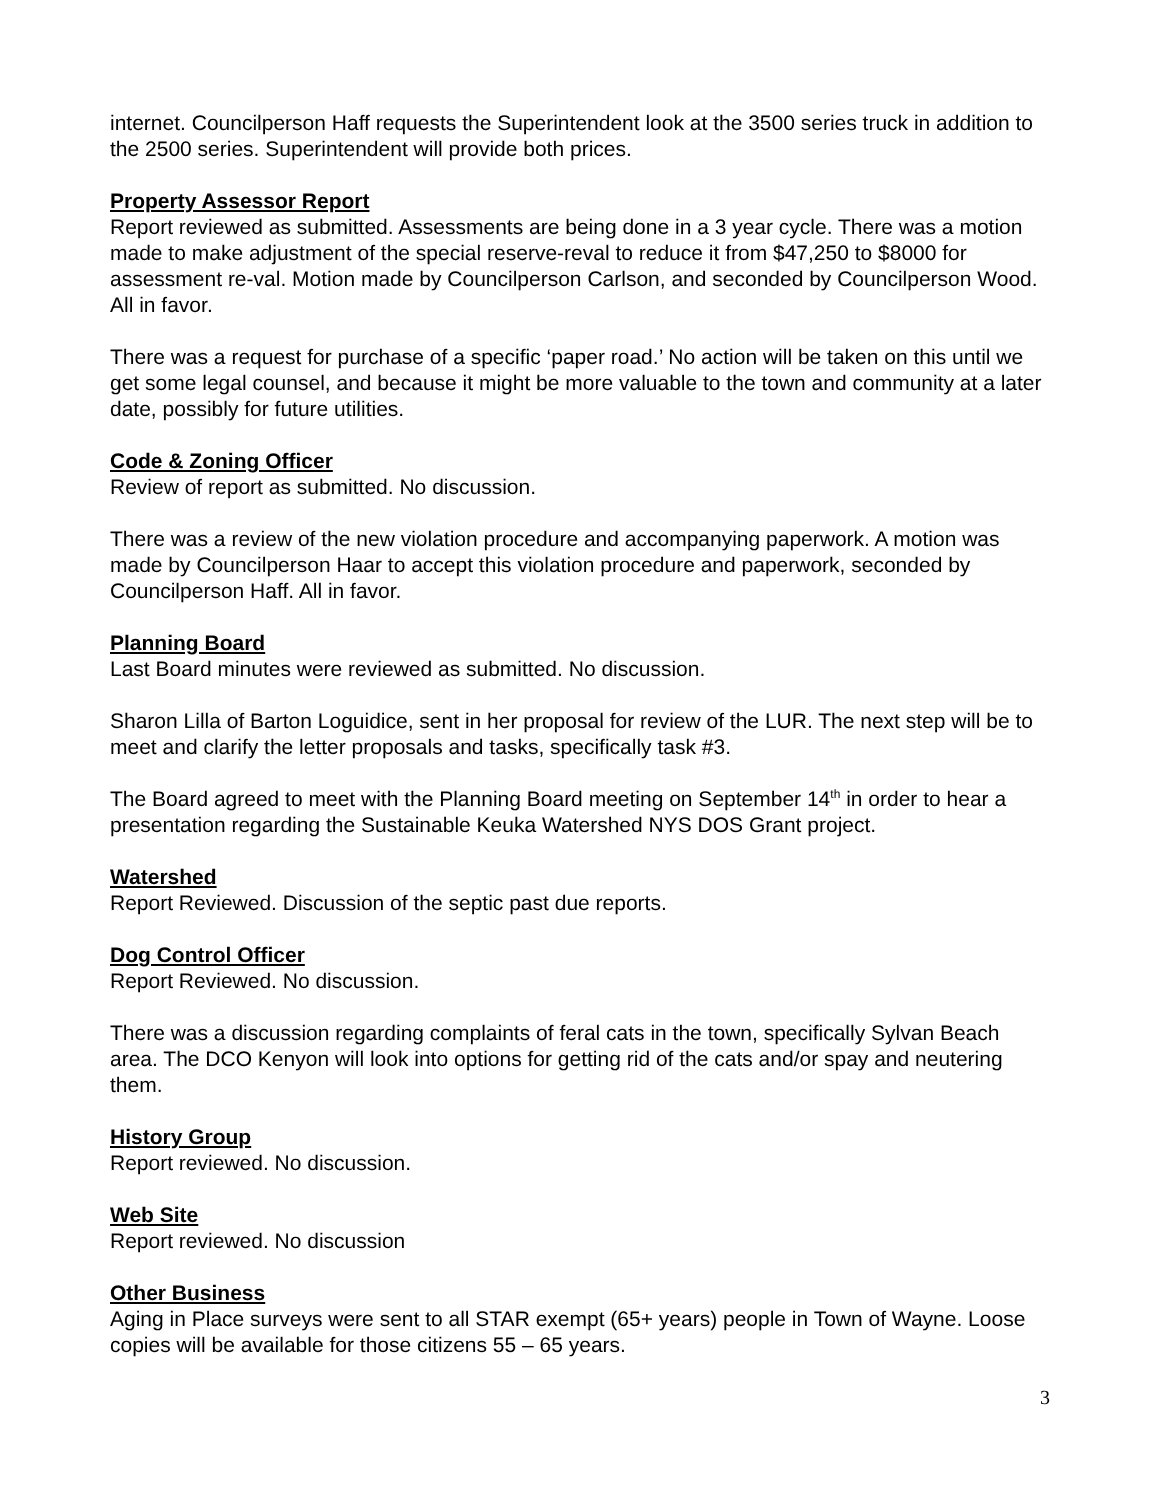internet. Councilperson Haff requests the Superintendent look at the 3500 series truck in addition to the 2500 series. Superintendent will provide both prices.
Property Assessor Report
Report reviewed as submitted. Assessments are being done in a 3 year cycle. There was a motion made to make adjustment of the special reserve-reval to reduce it from $47,250 to $8000 for assessment re-val. Motion made by Councilperson Carlson, and seconded by Councilperson Wood. All in favor.
There was a request for purchase of a specific ‘paper road.’ No action will be taken on this until we get some legal counsel, and because it might be more valuable to the town and community at a later date, possibly for future utilities.
Code & Zoning Officer
Review of report as submitted. No discussion.
There was a review of the new violation procedure and accompanying paperwork. A motion was made by Councilperson Haar to accept this violation procedure and paperwork, seconded by Councilperson Haff. All in favor.
Planning Board
Last Board minutes were reviewed as submitted. No discussion.
Sharon Lilla of Barton Loguidice, sent in her proposal for review of the LUR. The next step will be to meet and clarify the letter proposals and tasks, specifically task #3.
The Board agreed to meet with the Planning Board meeting on September 14<sup>th</sup> in order to hear a presentation regarding the Sustainable Keuka Watershed NYS DOS Grant project.
Watershed
Report Reviewed. Discussion of the septic past due reports.
Dog Control Officer
Report Reviewed. No discussion.
There was a discussion regarding complaints of feral cats in the town, specifically Sylvan Beach area. The DCO Kenyon will look into options for getting rid of the cats and/or spay and neutering them.
History Group
Report reviewed. No discussion.
Web Site
Report reviewed. No discussion
Other Business
Aging in Place surveys were sent to all STAR exempt (65+ years) people in Town of Wayne. Loose copies will be available for those citizens 55 – 65 years.
3